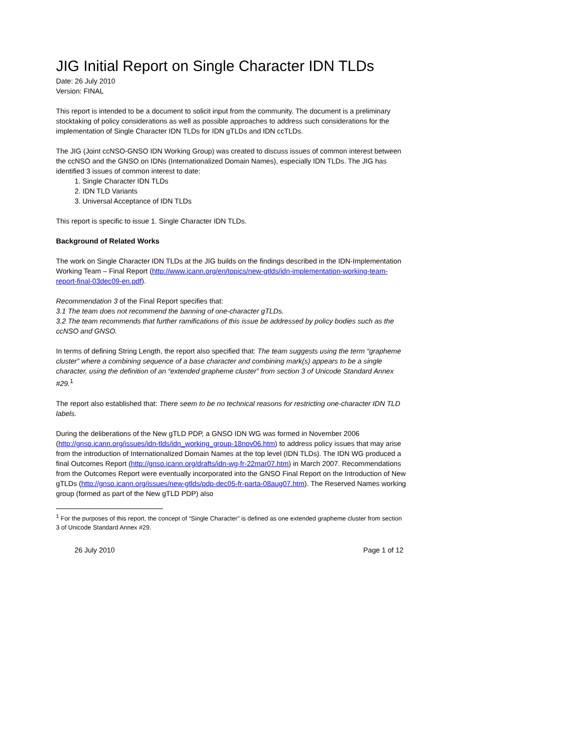JIG Initial Report on Single Character IDN TLDs
Date: 26 July 2010
Version: FINAL
This report is intended to be a document to solicit input from the community. The document is a preliminary stocktaking of policy considerations as well as possible approaches to address such considerations for the implementation of Single Character IDN TLDs for IDN gTLDs and IDN ccTLDs.
The JIG (Joint ccNSO-GNSO IDN Working Group) was created to discuss issues of common interest between the ccNSO and the GNSO on IDNs (Internationalized Domain Names), especially IDN TLDs. The JIG has identified 3 issues of common interest to date:
1. Single Character IDN TLDs
2. IDN TLD Variants
3. Universal Acceptance of IDN TLDs
This report is specific to issue 1. Single Character IDN TLDs.
Background of Related Works
The work on Single Character IDN TLDs at the JIG builds on the findings described in the IDN-Implementation Working Team – Final Report (http://www.icann.org/en/topics/new-gtlds/idn-implementation-working-team-report-final-03dec09-en.pdf).
Recommendation 3 of the Final Report specifies that:
3.1 The team does not recommend the banning of one-character gTLDs.
3.2 The team recommends that further ramifications of this issue be addressed by policy bodies such as the ccNSO and GNSO.
In terms of defining String Length, the report also specified that: The team suggests using the term “grapheme cluster” where a combining sequence of a base character and combining mark(s) appears to be a single character, using the definition of an “extended grapheme cluster” from section 3 of Unicode Standard Annex #29.<sup>1</sup>
The report also established that: There seem to be no technical reasons for restricting one-character IDN TLD labels.
During the deliberations of the New gTLD PDP, a GNSO IDN WG was formed in November 2006 (http://gnso.icann.org/issues/idn-tlds/idn_working_group-18nov06.htm) to address policy issues that may arise from the introduction of Internationalized Domain Names at the top level (IDN TLDs). The IDN WG produced a final Outcomes Report (http://gnso.icann.org/drafts/idn-wg-fr-22mar07.htm) in March 2007. Recommendations from the Outcomes Report were eventually incorporated into the GNSO Final Report on the Introduction of New gTLDs (http://gnso.icann.org/issues/new-gtlds/pdp-dec05-fr-parta-08aug07.htm). The Reserved Names working group (formed as part of the New gTLD PDP) also
<sup>1</sup> For the purposes of this report, the concept of “Single Character” is defined as one extended grapheme cluster from section 3 of Unicode Standard Annex #29.
26 July 2010 Page 1 of 12